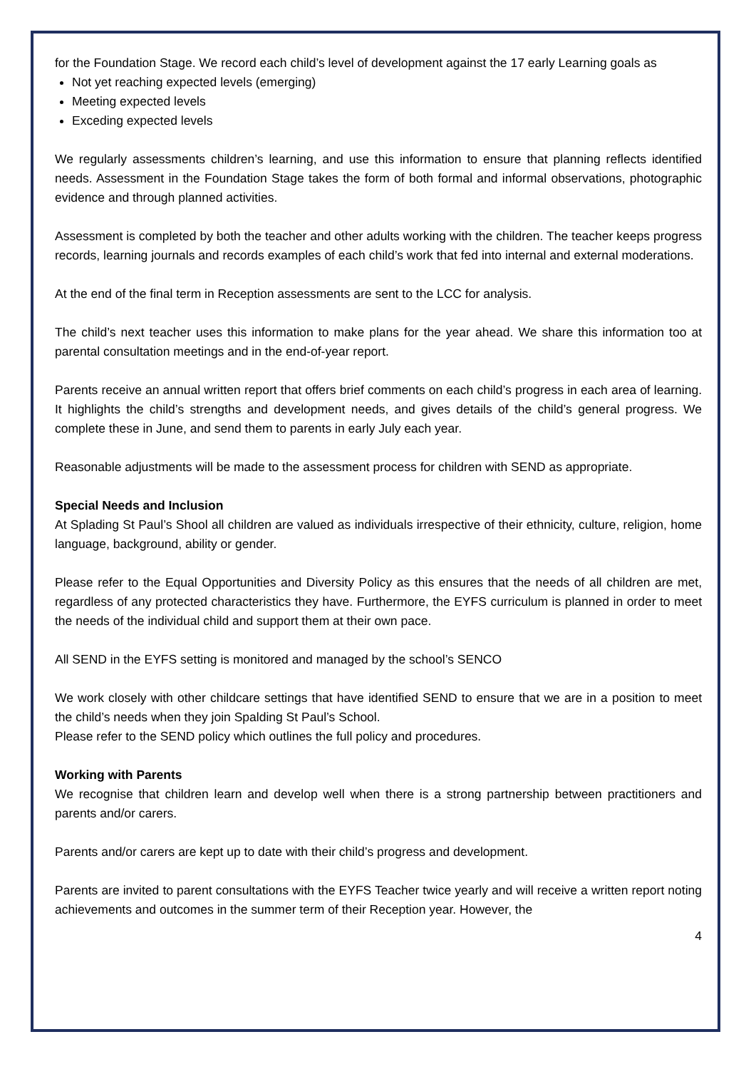for the Foundation Stage. We record each child’s level of development against the 17 early Learning goals as
Not yet reaching expected levels (emerging)
Meeting expected levels
Exceding expected levels
We regularly assessments children’s learning, and use this information to ensure that planning reflects identified needs. Assessment in the Foundation Stage takes the form of both formal and informal observations, photographic evidence and through planned activities.
Assessment is completed by both the teacher and other adults working with the children. The teacher keeps progress records, learning journals and records examples of each child’s work that fed into internal and external moderations.
At the end of the final term in Reception assessments are sent to the LCC for analysis.
The child’s next teacher uses this information to make plans for the year ahead. We share this information too at parental consultation meetings and in the end-of-year report.
Parents receive an annual written report that offers brief comments on each child’s progress in each area of learning. It highlights the child’s strengths and development needs, and gives details of the child’s general progress. We complete these in June, and send them to parents in early July each year.
Reasonable adjustments will be made to the assessment process for children with SEND as appropriate.
Special Needs and Inclusion
At Splading St Paul’s Shool all children are valued as individuals irrespective of their ethnicity, culture, religion, home language, background, ability or gender.
Please refer to the Equal Opportunities and Diversity Policy as this ensures that the needs of all children are met, regardless of any protected characteristics they have. Furthermore, the EYFS curriculum is planned in order to meet the needs of the individual child and support them at their own pace.
All SEND in the EYFS setting is monitored and managed by the school’s SENCO
We work closely with other childcare settings that have identified SEND to ensure that we are in a position to meet the child’s needs when they join Spalding St Paul’s School.
Please refer to the SEND policy which outlines the full policy and procedures.
Working with Parents
We recognise that children learn and develop well when there is a strong partnership between practitioners and parents and/or carers.
Parents and/or carers are kept up to date with their child’s progress and development.
Parents are invited to parent consultations with the EYFS Teacher twice yearly and will receive a written report noting achievements and outcomes in the summer term of their Reception year. However, the
4